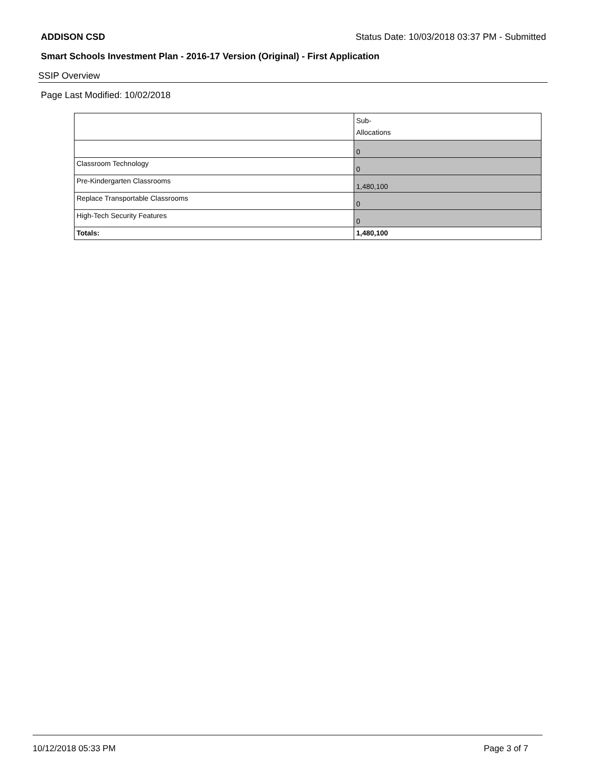ADDISON CSD Status Date: 10/03/2018 03:37 PM - Submitted
Smart Schools Investment Plan - 2016-17 Version (Original) - First Application
SSIP Overview
Page Last Modified: 10/02/2018
| | Sub- Allocations |
| | 0 |
| Classroom Technology | 0 |
| Pre-Kindergarten Classrooms | 1,480,100 |
| Replace Transportable Classrooms | 0 |
| High-Tech Security Features | 0 |
| Totals: | 1,480,100 |
10/12/2018 05:33 PM Page 3 of 7